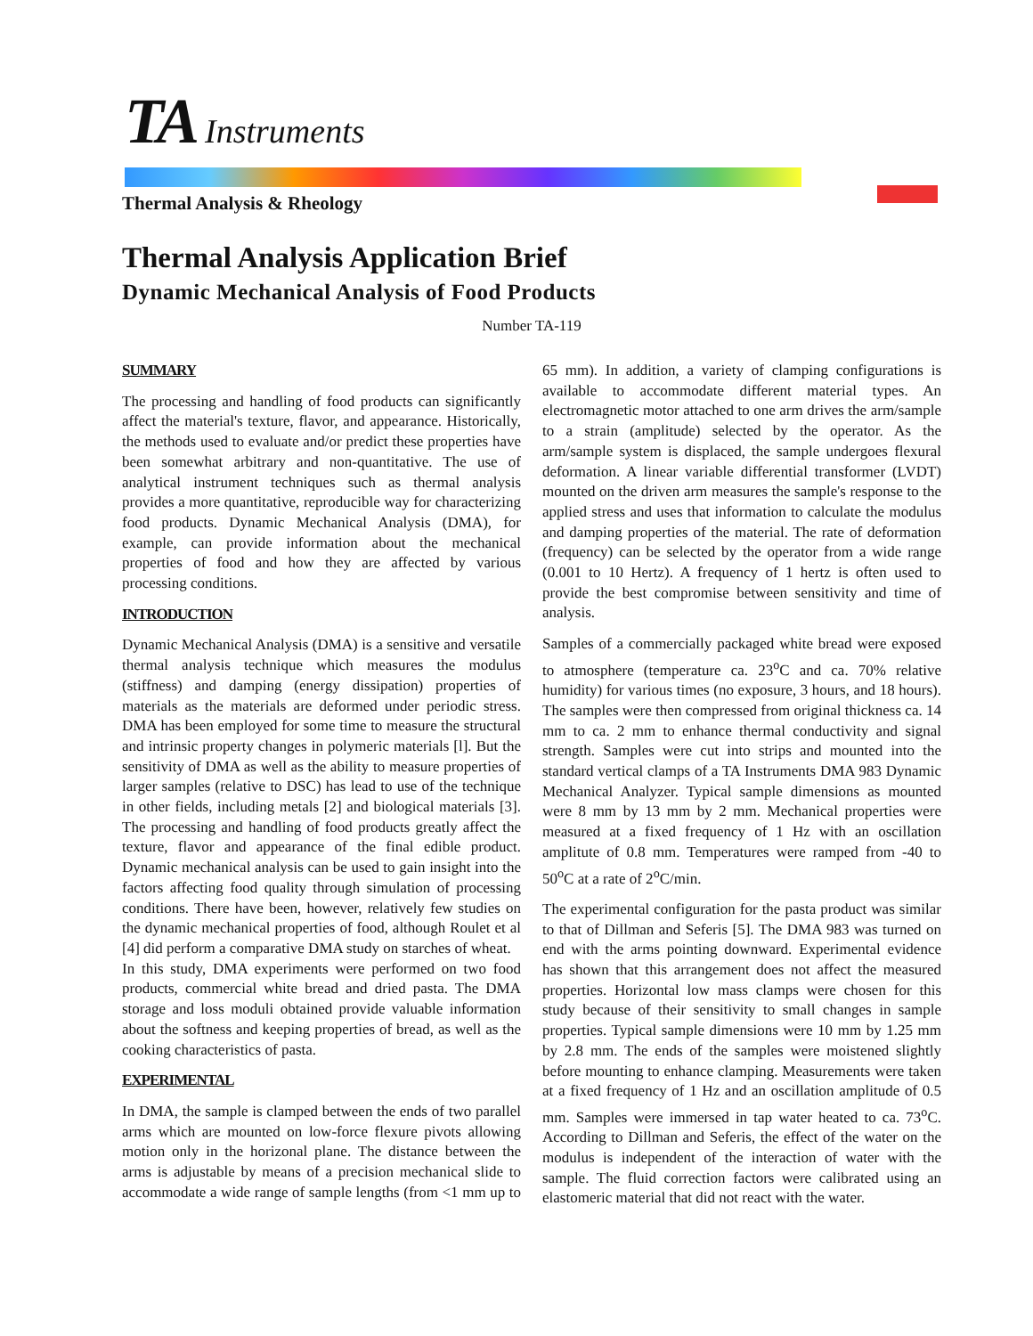TA Instruments
Thermal Analysis & Rheology
Thermal Analysis Application Brief
Dynamic Mechanical Analysis of Food Products
Number TA-119
SUMMARY
The processing and handling of food products can significantly affect the material's texture, flavor, and appearance. Historically, the methods used to evaluate and/or predict these properties have been somewhat arbitrary and non-quantitative. The use of analytical instrument techniques such as thermal analysis provides a more quantitative, reproducible way for characterizing food products. Dynamic Mechanical Analysis (DMA), for example, can provide information about the mechanical properties of food and how they are affected by various processing conditions.
INTRODUCTION
Dynamic Mechanical Analysis (DMA) is a sensitive and versatile thermal analysis technique which measures the modulus (stiffness) and damping (energy dissipation) properties of materials as the materials are deformed under periodic stress. DMA has been employed for some time to measure the structural and intrinsic property changes in polymeric materials [l]. But the sensitivity of DMA as well as the ability to measure properties of larger samples (relative to DSC) has lead to use of the technique in other fields, including metals [2] and biological materials [3]. The processing and handling of food products greatly affect the texture, flavor and appearance of the final edible product. Dynamic mechanical analysis can be used to gain insight into the factors affecting food quality through simulation of processing conditions. There have been, however, relatively few studies on the dynamic mechanical properties of food, although Roulet et al [4] did perform a comparative DMA study on starches of wheat.
In this study, DMA experiments were performed on two food products, commercial white bread and dried pasta. The DMA storage and loss moduli obtained provide valuable information about the softness and keeping properties of bread, as well as the cooking characteristics of pasta.
EXPERIMENTAL
In DMA, the sample is clamped between the ends of two parallel arms which are mounted on low-force flexure pivots allowing motion only in the horizonal plane. The distance between the arms is adjustable by means of a precision mechanical slide to accommodate a wide range of sample lengths (from <1 mm up to 65 mm). In addition, a variety of clamping configurations is available to accommodate different material types. An electromagnetic motor attached to one arm drives the arm/sample to a strain (amplitude) selected by the operator. As the arm/sample system is displaced, the sample undergoes flexural deformation. A linear variable differential transformer (LVDT) mounted on the driven arm measures the sample's response to the applied stress and uses that information to calculate the modulus and damping properties of the material. The rate of deformation (frequency) can be selected by the operator from a wide range (0.001 to 10 Hertz). A frequency of 1 hertz is often used to provide the best compromise between sensitivity and time of analysis.
Samples of a commercially packaged white bread were exposed to atmosphere (temperature ca. 23<sup>o</sup>C and ca. 70% relative humidity) for various times (no exposure, 3 hours, and 18 hours). The samples were then compressed from original thickness ca. 14 mm to ca. 2 mm to enhance thermal conductivity and signal strength. Samples were cut into strips and mounted into the standard vertical clamps of a TA Instruments DMA 983 Dynamic Mechanical Analyzer. Typical sample dimensions as mounted were 8 mm by 13 mm by 2 mm. Mechanical properties were measured at a fixed frequency of 1 Hz with an oscillation amplitute of 0.8 mm. Temperatures were ramped from -40 to 50<sup>o</sup>C at a rate of 2<sup>o</sup>C/min.
The experimental configuration for the pasta product was similar to that of Dillman and Seferis [5]. The DMA 983 was turned on end with the arms pointing downward. Experimental evidence has shown that this arrangement does not affect the measured properties. Horizontal low mass clamps were chosen for this study because of their sensitivity to small changes in sample properties. Typical sample dimensions were 10 mm by 1.25 mm by 2.8 mm. The ends of the samples were moistened slightly before mounting to enhance clamping. Measurements were taken at a fixed frequency of 1 Hz and an oscillation amplitude of 0.5 mm. Samples were immersed in tap water heated to ca. 73<sup>o</sup>C. According to Dillman and Seferis, the effect of the water on the modulus is independent of the interaction of water with the sample. The fluid correction factors were calibrated using an elastomeric material that did not react with the water.